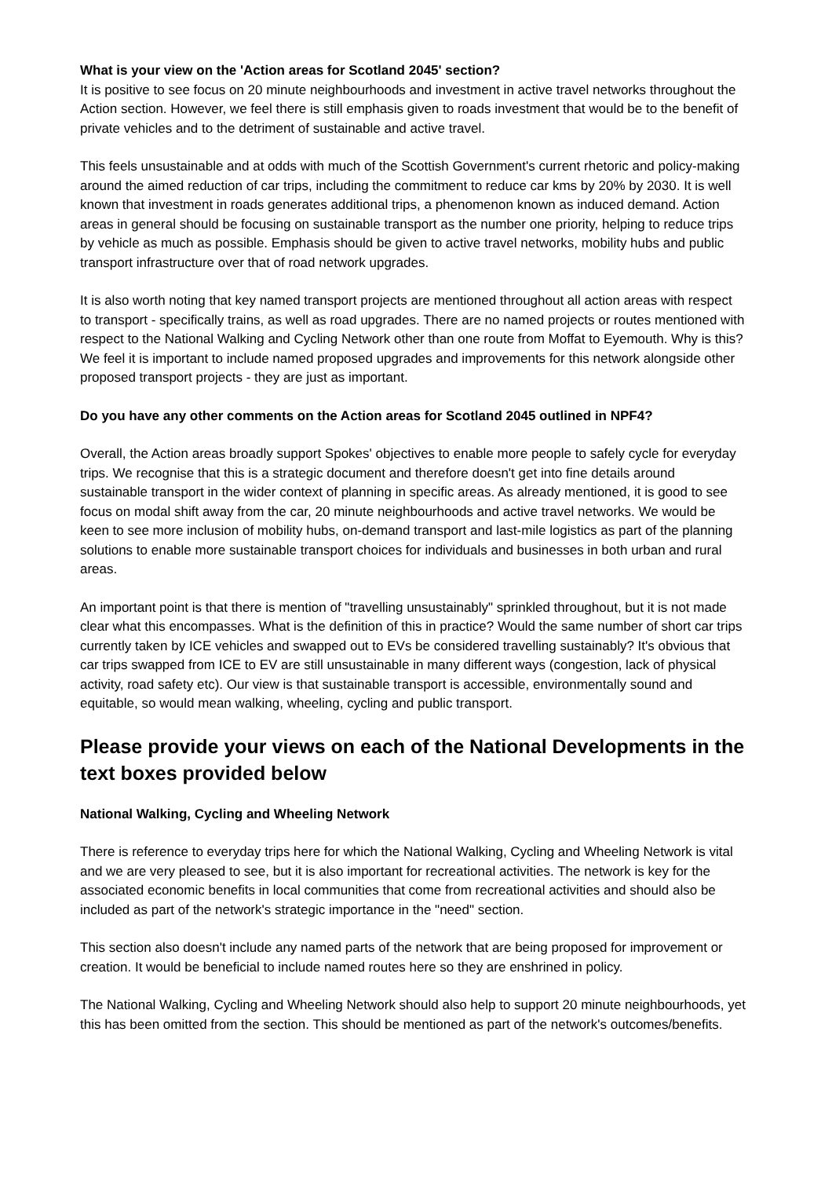What is your view on the 'Action areas for Scotland 2045' section?
It is positive to see focus on 20 minute neighbourhoods and investment in active travel networks throughout the Action section. However, we feel there is still emphasis given to roads investment that would be to the benefit of private vehicles and to the detriment of sustainable and active travel.
This feels unsustainable and at odds with much of the Scottish Government's current rhetoric and policy-making around the aimed reduction of car trips, including the commitment to reduce car kms by 20% by 2030. It is well known that investment in roads generates additional trips, a phenomenon known as induced demand. Action areas in general should be focusing on sustainable transport as the number one priority, helping to reduce trips by vehicle as much as possible. Emphasis should be given to active travel networks, mobility hubs and public transport infrastructure over that of road network upgrades.
It is also worth noting that key named transport projects are mentioned throughout all action areas with respect to transport - specifically trains, as well as road upgrades. There are no named projects or routes mentioned with respect to the National Walking and Cycling Network other than one route from Moffat to Eyemouth. Why is this? We feel it is important to include named proposed upgrades and improvements for this network alongside other proposed transport projects - they are just as important.
Do you have any other comments on the Action areas for Scotland 2045 outlined in NPF4?
Overall, the Action areas broadly support Spokes' objectives to enable more people to safely cycle for everyday trips. We recognise that this is a strategic document and therefore doesn't get into fine details around sustainable transport in the wider context of planning in specific areas. As already mentioned, it is good to see focus on modal shift away from the car, 20 minute neighbourhoods and active travel networks. We would be keen to see more inclusion of mobility hubs, on-demand transport and last-mile logistics as part of the planning solutions to enable more sustainable transport choices for individuals and businesses in both urban and rural areas.
An important point is that there is mention of "travelling unsustainably" sprinkled throughout, but it is not made clear what this encompasses. What is the definition of this in practice? Would the same number of short car trips currently taken by ICE vehicles and swapped out to EVs be considered travelling sustainably? It's obvious that car trips swapped from ICE to EV are still unsustainable in many different ways (congestion, lack of physical activity, road safety etc). Our view is that sustainable transport is accessible, environmentally sound and equitable, so would mean walking, wheeling, cycling and public transport.
Please provide your views on each of the National Developments in the text boxes provided below
National Walking, Cycling and Wheeling Network
There is reference to everyday trips here for which the National Walking, Cycling and Wheeling Network is vital and we are very pleased to see, but it is also important for recreational activities. The network is key for the associated economic benefits in local communities that come from recreational activities and should also be included as part of the network's strategic importance in the "need" section.
This section also doesn't include any named parts of the network that are being proposed for improvement or creation. It would be beneficial to include named routes here so they are enshrined in policy.
The National Walking, Cycling and Wheeling Network should also help to support 20 minute neighbourhoods, yet this has been omitted from the section. This should be mentioned as part of the network's outcomes/benefits.